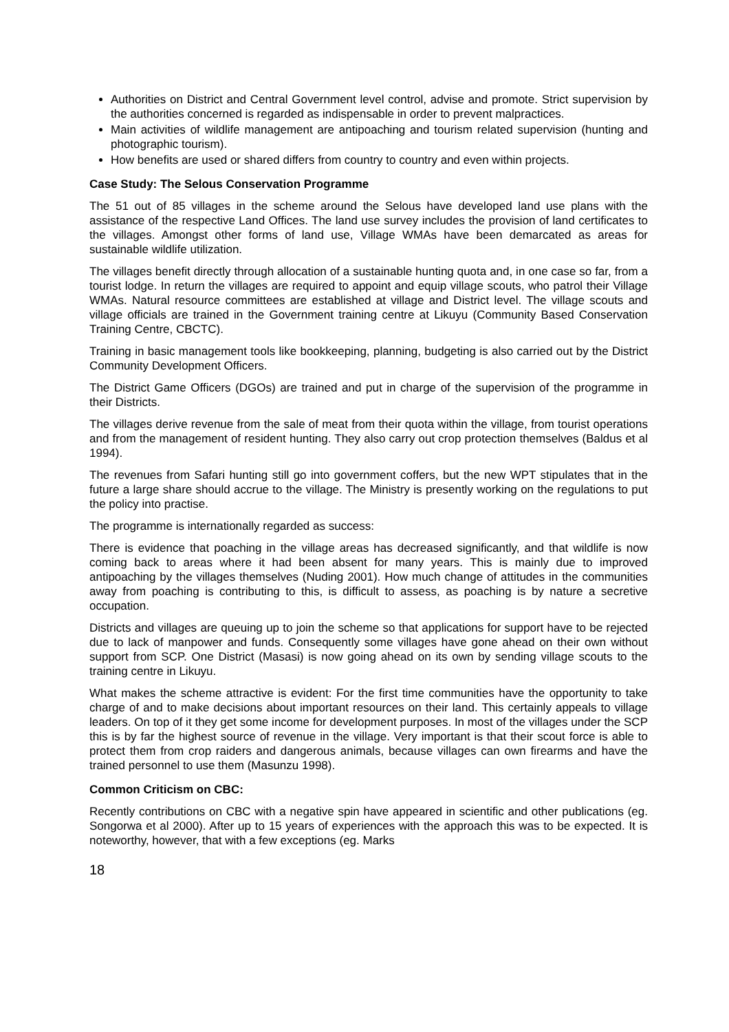Authorities on District and Central Government level control, advise and promote. Strict supervision by the authorities concerned is regarded as indispensable in order to prevent malpractices.
Main activities of wildlife management are antipoaching and tourism related supervision (hunting and photographic tourism).
How benefits are used or shared differs from country to country and even within projects.
Case Study: The Selous Conservation Programme
The 51 out of 85 villages in the scheme around the Selous have developed land use plans with the assistance of the respective Land Offices. The land use survey includes the provision of land certificates to the villages. Amongst other forms of land use, Village WMAs have been demarcated as areas for sustainable wildlife utilization.
The villages benefit directly through allocation of a sustainable hunting quota and, in one case so far, from a tourist lodge. In return the villages are required to appoint and equip village scouts, who patrol their Village WMAs. Natural resource committees are established at village and District level. The village scouts and village officials are trained in the Government training centre at Likuyu (Community Based Conservation Training Centre, CBCTC).
Training in basic management tools like bookkeeping, planning, budgeting is also carried out by the District Community Development Officers.
The District Game Officers (DGOs) are trained and put in charge of the supervision of the programme in their Districts.
The villages derive revenue from the sale of meat from their quota within the village, from tourist operations and from the management of resident hunting. They also carry out crop protection themselves (Baldus et al 1994).
The revenues from Safari hunting still go into government coffers, but the new WPT stipulates that in the future a large share should accrue to the village. The Ministry is presently working on the regulations to put the policy into practise.
The programme is internationally regarded as success:
There is evidence that poaching in the village areas has decreased significantly, and that wildlife is now coming back to areas where it had been absent for many years. This is mainly due to improved antipoaching by the villages themselves (Nuding 2001). How much change of attitudes in the communities away from poaching is contributing to this, is difficult to assess, as poaching is by nature a secretive occupation.
Districts and villages are queuing up to join the scheme so that applications for support have to be rejected due to lack of manpower and funds. Consequently some villages have gone ahead on their own without support from SCP. One District (Masasi) is now going ahead on its own by sending village scouts to the training centre in Likuyu.
What makes the scheme attractive is evident: For the first time communities have the opportunity to take charge of and to make decisions about important resources on their land. This certainly appeals to village leaders. On top of it they get some income for development purposes. In most of the villages under the SCP this is by far the highest source of revenue in the village. Very important is that their scout force is able to protect them from crop raiders and dangerous animals, because villages can own firearms and have the trained personnel to use them (Masunzu 1998).
Common Criticism on CBC:
Recently contributions on CBC with a negative spin have appeared in scientific and other publications (eg. Songorwa et al 2000). After up to 15 years of experiences with the approach this was to be expected. It is noteworthy, however, that with a few exceptions (eg. Marks
18